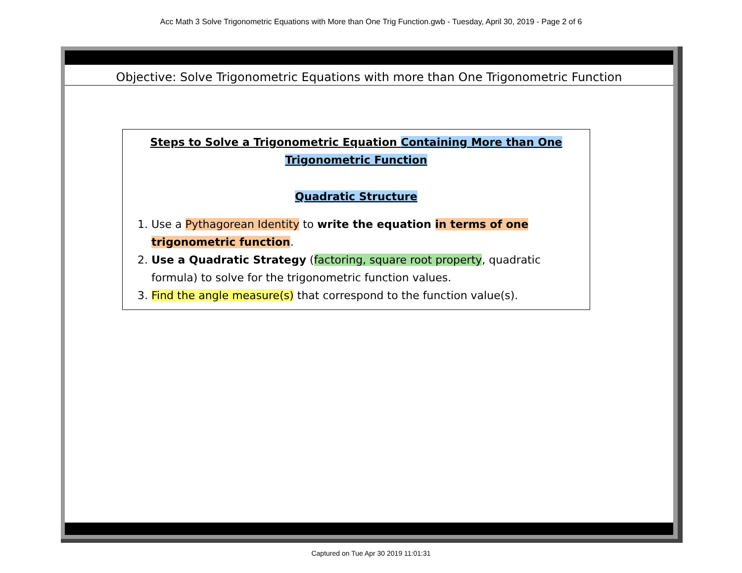Acc Math 3 Solve Trigonometric Equations with More than One Trig Function.gwb - Tuesday, April 30, 2019 - Page 2 of 6
Objective: Solve Trigonometric Equations with more than One Trigonometric Function
Steps to Solve a Trigonometric Equation Containing More than One Trigonometric Function
Quadratic Structure
1. Use a Pythagorean Identity to write the equation in terms of one trigonometric function.
2. Use a Quadratic Strategy (factoring, square root property, quadratic formula) to solve for the trigonometric function values.
3. Find the angle measure(s) that correspond to the function value(s).
Captured on Tue Apr 30 2019 11:01:31